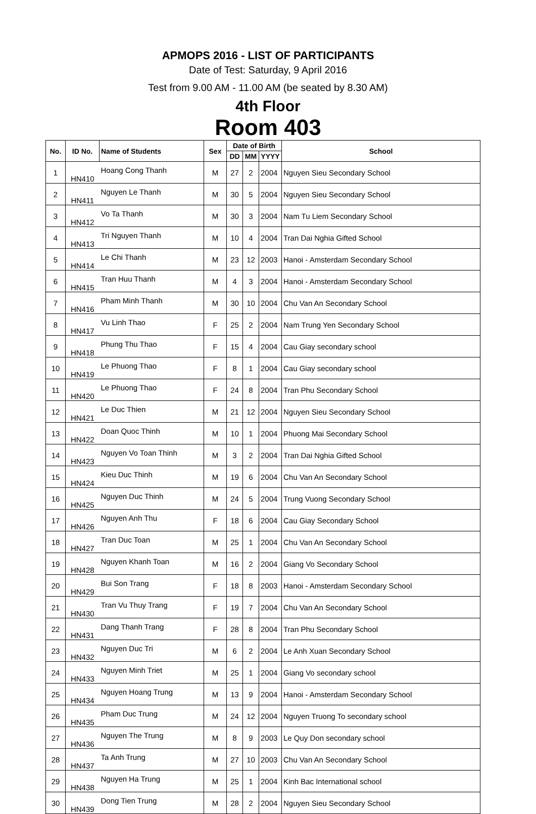APMOPS 2016 - LIST OF PARTICIPANTS
Date of Test: Saturday, 9 April 2016
Test from 9.00 AM - 11.00 AM (be seated by 8.30 AM)
4th Floor
Room 403
| No. | ID No. | Name of Students | Sex | Date of Birth | | | School |
| --- | --- | --- | --- | --- | --- | --- | --- |
| | | | | DD | MM | YYYY | |
| 1 | HN410 | Hoang Cong Thanh | M | 27 | 2 | 2004 | Nguyen Sieu Secondary School |
| 2 | HN411 | Nguyen Le Thanh | M | 30 | 5 | 2004 | Nguyen Sieu Secondary School |
| 3 | HN412 | Vo Ta Thanh | M | 30 | 3 | 2004 | Nam Tu Liem Secondary School |
| 4 | HN413 | Tri Nguyen Thanh | M | 10 | 4 | 2004 | Tran Dai Nghia Gifted School |
| 5 | HN414 | Le Chi Thanh | M | 23 | 12 | 2003 | Hanoi - Amsterdam Secondary School |
| 6 | HN415 | Tran Huu Thanh | M | 4 | 3 | 2004 | Hanoi - Amsterdam Secondary School |
| 7 | HN416 | Pham Minh Thanh | M | 30 | 10 | 2004 | Chu Van An Secondary School |
| 8 | HN417 | Vu Linh Thao | F | 25 | 2 | 2004 | Nam Trung Yen Secondary School |
| 9 | HN418 | Phung Thu Thao | F | 15 | 4 | 2004 | Cau Giay secondary school |
| 10 | HN419 | Le Phuong Thao | F | 8 | 1 | 2004 | Cau Giay secondary school |
| 11 | HN420 | Le Phuong Thao | F | 24 | 8 | 2004 | Tran Phu Secondary School |
| 12 | HN421 | Le Duc Thien | M | 21 | 12 | 2004 | Nguyen Sieu Secondary School |
| 13 | HN422 | Doan Quoc Thinh | M | 10 | 1 | 2004 | Phuong Mai Secondary School |
| 14 | HN423 | Nguyen Vo Toan Thinh | M | 3 | 2 | 2004 | Tran Dai Nghia Gifted School |
| 15 | HN424 | Kieu Duc Thinh | M | 19 | 6 | 2004 | Chu Van An Secondary School |
| 16 | HN425 | Nguyen Duc Thinh | M | 24 | 5 | 2004 | Trung Vuong Secondary School |
| 17 | HN426 | Nguyen Anh Thu | F | 18 | 6 | 2004 | Cau Giay Secondary School |
| 18 | HN427 | Tran Duc Toan | M | 25 | 1 | 2004 | Chu Van An Secondary School |
| 19 | HN428 | Nguyen Khanh Toan | M | 16 | 2 | 2004 | Giang Vo Secondary School |
| 20 | HN429 | Bui Son Trang | F | 18 | 8 | 2003 | Hanoi - Amsterdam Secondary School |
| 21 | HN430 | Tran Vu Thuy Trang | F | 19 | 7 | 2004 | Chu Van An Secondary School |
| 22 | HN431 | Dang Thanh Trang | F | 28 | 8 | 2004 | Tran Phu Secondary School |
| 23 | HN432 | Nguyen Duc Tri | M | 6 | 2 | 2004 | Le Anh Xuan Secondary School |
| 24 | HN433 | Nguyen Minh Triet | M | 25 | 1 | 2004 | Giang Vo secondary school |
| 25 | HN434 | Nguyen Hoang Trung | M | 13 | 9 | 2004 | Hanoi - Amsterdam Secondary School |
| 26 | HN435 | Pham Duc Trung | M | 24 | 12 | 2004 | Nguyen Truong To secondary school |
| 27 | HN436 | Nguyen The Trung | M | 8 | 9 | 2003 | Le Quy Don secondary school |
| 28 | HN437 | Ta Anh Trung | M | 27 | 10 | 2003 | Chu Van An Secondary School |
| 29 | HN438 | Nguyen Ha Trung | M | 25 | 1 | 2004 | Kinh Bac International school |
| 30 | HN439 | Dong Tien Trung | M | 28 | 2 | 2004 | Nguyen Sieu Secondary School |